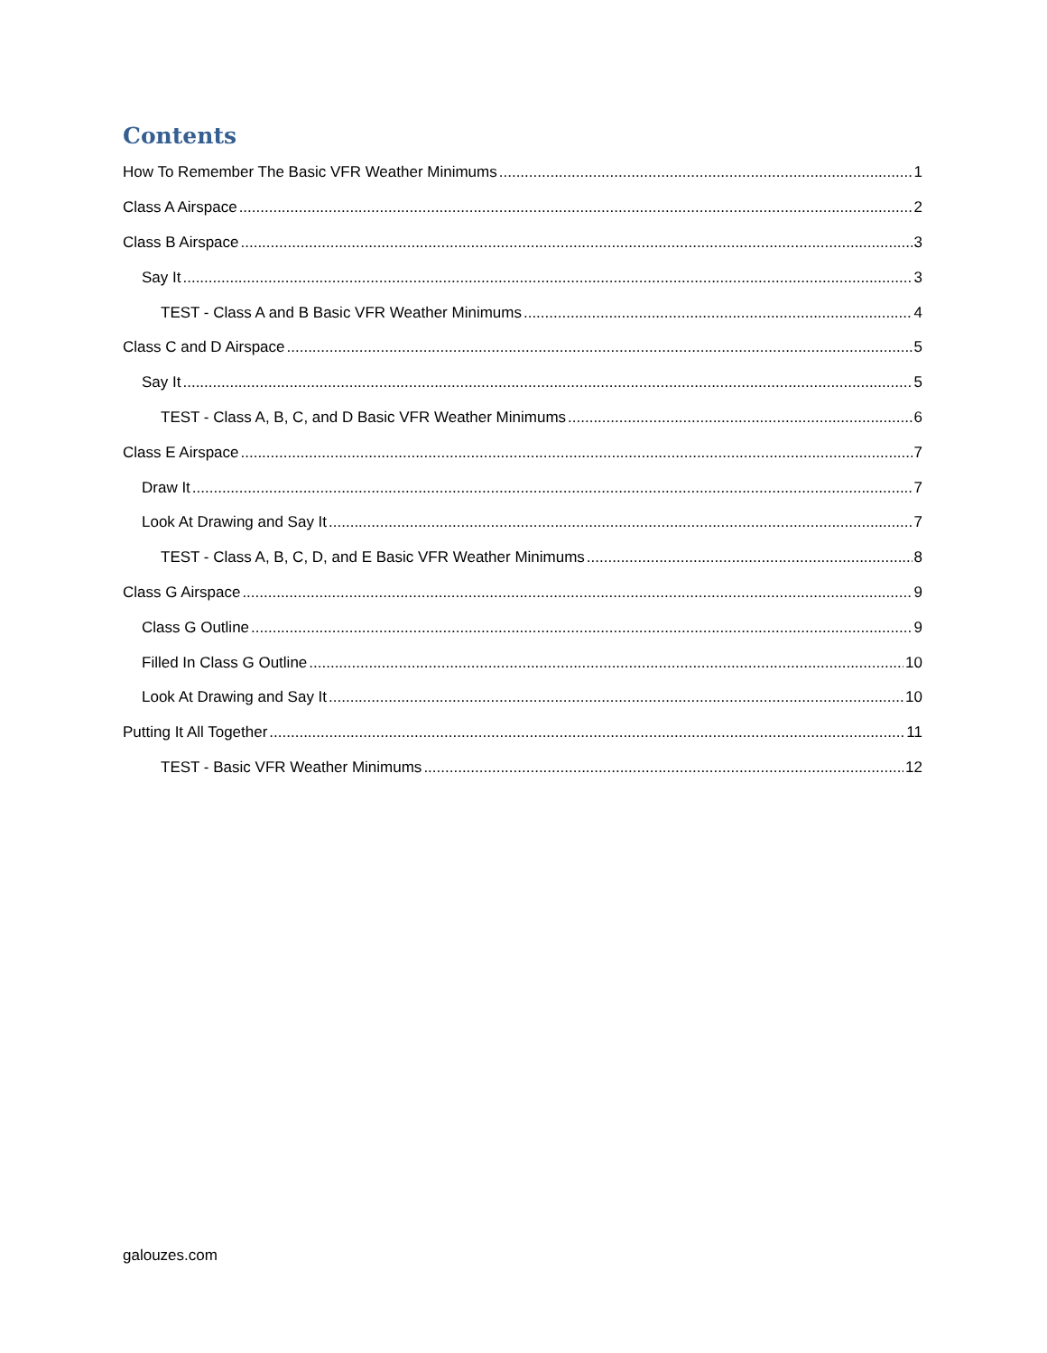Contents
How To Remember The Basic VFR Weather Minimums 1
Class A Airspace 2
Class B Airspace 3
Say It 3
TEST - Class A and B Basic VFR Weather Minimums 4
Class C and D Airspace 5
Say It 5
TEST - Class A, B, C, and D Basic VFR Weather Minimums 6
Class E Airspace 7
Draw It 7
Look At Drawing and Say It 7
TEST - Class A, B, C, D, and E Basic VFR Weather Minimums 8
Class G Airspace 9
Class G Outline 9
Filled In Class G Outline 10
Look At Drawing and Say It 10
Putting It All Together 11
TEST - Basic VFR Weather Minimums 12
galouzes.com